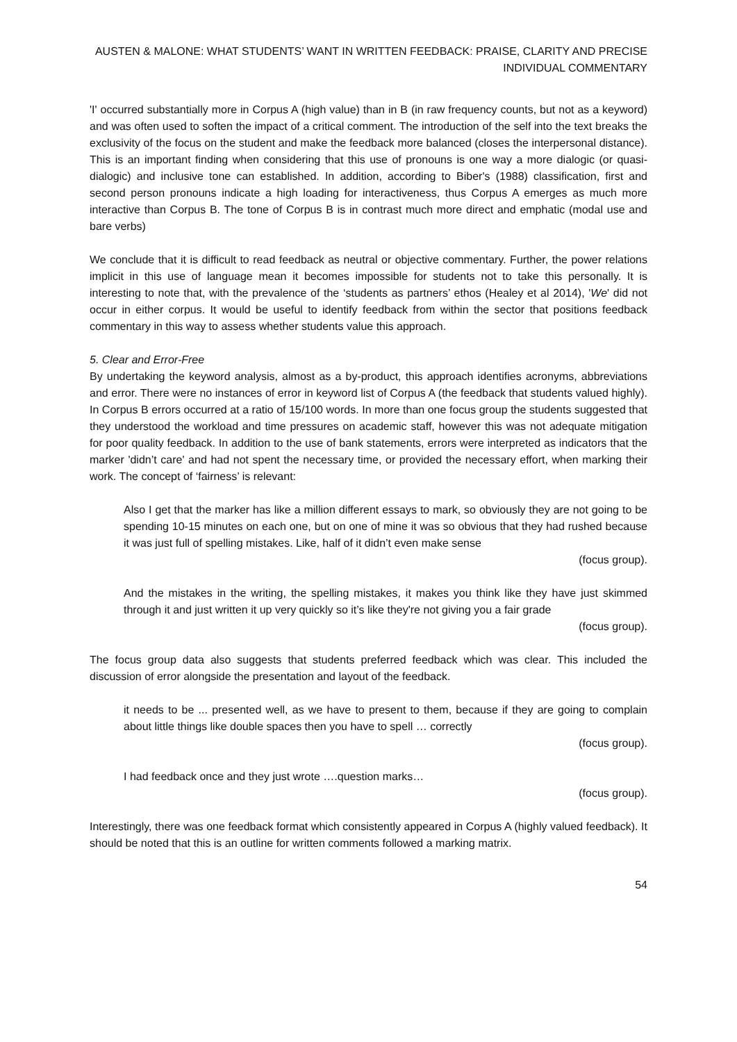AUSTEN & MALONE: WHAT STUDENTS’ WANT IN WRITTEN FEEDBACK: PRAISE, CLARITY AND PRECISE INDIVIDUAL COMMENTARY
'I' occurred substantially more in Corpus A (high value) than in B (in raw frequency counts, but not as a keyword) and was often used to soften the impact of a critical comment. The introduction of the self into the text breaks the exclusivity of the focus on the student and make the feedback more balanced (closes the interpersonal distance). This is an important finding when considering that this use of pronouns is one way a more dialogic (or quasi-dialogic) and inclusive tone can established. In addition, according to Biber's (1988) classification, first and second person pronouns indicate a high loading for interactiveness, thus Corpus A emerges as much more interactive than Corpus B. The tone of Corpus B is in contrast much more direct and emphatic (modal use and bare verbs)
We conclude that it is difficult to read feedback as neutral or objective commentary. Further, the power relations implicit in this use of language mean it becomes impossible for students not to take this personally. It is interesting to note that, with the prevalence of the ‘students as partners’ ethos (Healey et al 2014), 'We' did not occur in either corpus. It would be useful to identify feedback from within the sector that positions feedback commentary in this way to assess whether students value this approach.
5. Clear and Error-Free
By undertaking the keyword analysis, almost as a by-product, this approach identifies acronyms, abbreviations and error. There were no instances of error in keyword list of Corpus A (the feedback that students valued highly). In Corpus B errors occurred at a ratio of 15/100 words. In more than one focus group the students suggested that they understood the workload and time pressures on academic staff, however this was not adequate mitigation for poor quality feedback. In addition to the use of bank statements, errors were interpreted as indicators that the marker 'didn’t care' and had not spent the necessary time, or provided the necessary effort, when marking their work. The concept of ‘fairness’ is relevant:
Also I get that the marker has like a million different essays to mark, so obviously they are not going to be spending 10-15 minutes on each one, but on one of mine it was so obvious that they had rushed because it was just full of spelling mistakes. Like, half of it didn’t even make sense
(focus group).
And the mistakes in the writing, the spelling mistakes, it makes you think like they have just skimmed through it and just written it up very quickly so it’s like they're not giving you a fair grade
(focus group).
The focus group data also suggests that students preferred feedback which was clear. This included the discussion of error alongside the presentation and layout of the feedback.
it needs to be ... presented well, as we have to present to them, because if they are going to complain about little things like double spaces then you have to spell … correctly
(focus group).
I had feedback once and they just wrote ….question marks…
(focus group).
Interestingly, there was one feedback format which consistently appeared in Corpus A (highly valued feedback). It should be noted that this is an outline for written comments followed a marking matrix.
54